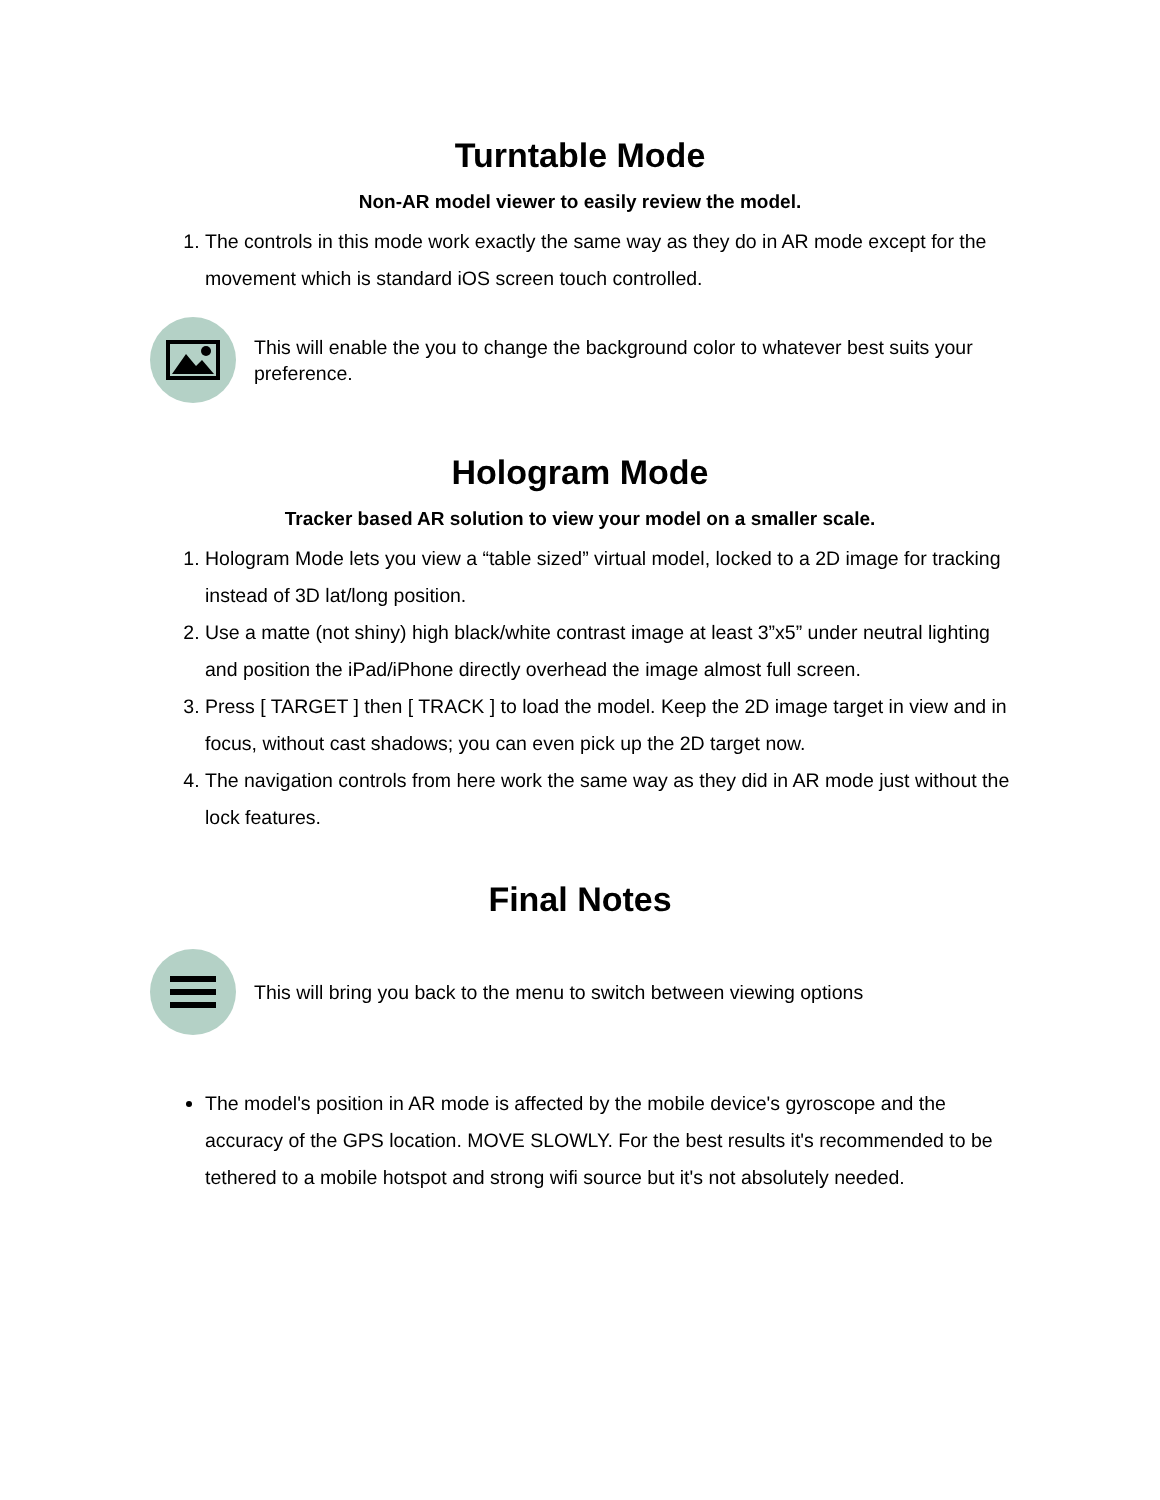Turntable Mode
Non-AR model viewer to easily review the model.
1. The controls in this mode work exactly the same way as they do in AR mode except for the movement which is standard iOS screen touch controlled.
This will enable the you to change the background color to whatever best suits your preference.
Hologram Mode
Tracker based AR solution to view your model on a smaller scale.
1. Hologram Mode lets you view a “table sized” virtual model, locked to a 2D image for tracking instead of 3D lat/long position.
2. Use a matte (not shiny) high black/white contrast image at least 3”x5” under neutral lighting and position the iPad/iPhone directly overhead the image almost full screen.
3. Press [ TARGET ] then [ TRACK ] to load the model. Keep the 2D image target in view and in focus, without cast shadows; you can even pick up the 2D target now.
4. The navigation controls from here work the same way as they did in AR mode just without the lock features.
Final Notes
This will bring you back to the menu to switch between viewing options
The model's position in AR mode is affected by the mobile device's gyroscope and the accuracy of the GPS location. MOVE SLOWLY. For the best results it's recommended to be tethered to a mobile hotspot and strong wifi source but it's not absolutely needed.